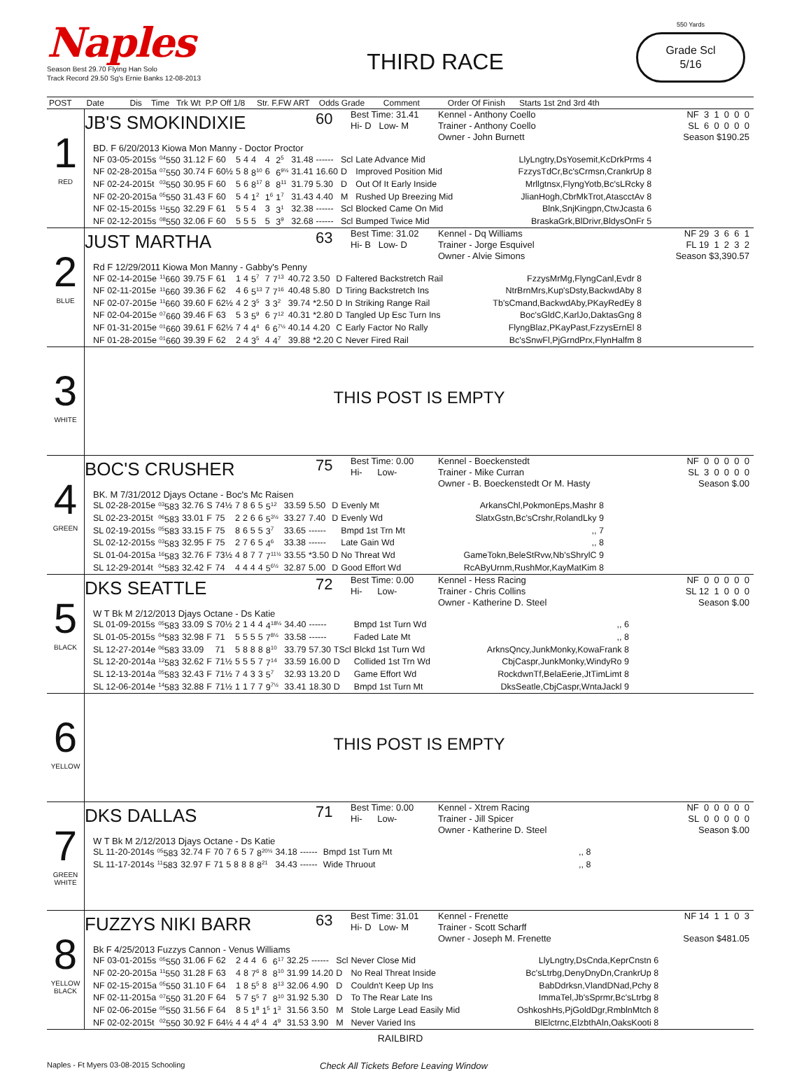Naples
Season Best 29.70 Flying Han Solo
Track Record 29.50 Sg's Ernie Banks 12-08-2013
THIRD RACE
550 Yards
Grade Scl
5/16
| POST | Date Dis Time Trk Wt P.P Off 1/8 Str. F.FW ART Odds Grade Comment Order Of Finish Starts 1st 2nd 3rd 4th |
| --- | --- |
| 1 RED | JB'S SMOKINDIXIE 60 Best Time: 31.41 Hi- D Low- M Kennel - Anthony Coello Trainer - Anthony Coello Owner - John Burnett NF 3 1 0 0 0 SL 6 0 0 0 0 Season $190.25 BD. F 6/20/2013 Kiowa Mon Manny - Doctor Proctor / NF 03-05-2015s / <sup>04</sup> 550 / 31.12 / F / 60 / 5 / 4 / 4 / 4 / 2<sup>5</sup> / 31.48 / ------ / Scl / Late Advance Mid / LlyLngtry,DsYosemit,KcDrkPrms 4 / / NF 02-28-2015a / <sup>07</sup> 550 / 30.74 / F / 60½ / 5 / 8 / 8<sup>10</sup> / 6 / 6<sup>9½</sup> / 31.41 / 16.60 / D / Improved Position Mid / FzzysTdCr,Bc'sCrmsn,CrankrUp 8 / / NF 02-24-2015t / <sup>03</sup> 550 / 30.95 / F / 60 / 5 / 6 / 8<sup>17</sup> / 8 / 8<sup>11</sup> / 31.79 / 5.30 / D / Out Of It Early Inside / Mrllgtnsx,FlyngYotb,Bc'sLRcky 8 / / NF 02-20-2015a / <sup>05</sup> 550 / 31.43 / F / 60 / 5 / 4 / 1<sup>2</sup> / 1<sup>6</sup> / 1<sup>7</sup> / 31.43 / 4.40 / M / Rushed Up Breezing Mid / JlianHogh,CbrMkTrot,AtascctAv 8 / / NF 02-15-2015s / <sup>11</sup> 550 / 32.29 / F / 61 / 5 / 5 / 4 / 3 / 3<sup>1</sup> / 32.38 / ------ / Scl / Blocked Came On Mid / Blnk,SnjKingpn,CtwJcasta 6 / / NF 02-12-2015s / <sup>08</sup> 550 / 32.06 / F / 60 / 5 / 5 / 5 / 5 / 3<sup>9</sup> / 32.68 / ------ / Scl / Bumped Twice Mid / BraskaGrk,BlDrivr,BldysOnFr 5 / |
| 2 BLUE | JUST MARTHA 63 Best Time: 31.02 Hi- B Low- D Kennel - Dq Williams Trainer - Jorge Esquivel Owner - Alvie Simons NF 29 3 6 6 1 FL 19 1 2 3 2 Season $3,390.57 Rd F 12/29/2011 Kiowa Mon Manny - Gabby's Penny / NF 02-14-2015e / <sup>11</sup> 660 / 39.75 / F / 61 / 1 / 4 / 5<sup>7</sup> / 7 / 7<sup>13</sup> / 40.72 / 3.50 / D / Faltered Backstretch Rail / FzzysMrMg,FlyngCanl,Evdr 8 / / NF 02-11-2015e / <sup>11</sup> 660 / 39.36 / F / 62 / 4 / 6 / 5<sup>13</sup> / 7 / 7<sup>16</sup> / 40.48 / 5.80 / D / Tiring Backstretch Ins / NtrBrnMrs,Kup'sDsty,BackwdAby 8 / / NF 02-07-2015e / <sup>11</sup> 660 / 39.60 / F / 62½ / 4 / 2 / 3<sup>5</sup> / 3 / 3<sup>2</sup> / 39.74 / *2.50 / D / In Striking Range Rail / Tb'sCmand,BackwdAby,PKayRedEy 8 / / NF 02-04-2015e / <sup>07</sup> 660 / 39.46 / F / 63 / 5 / 3 / 5<sup>9</sup> / 6 / 7<sup>12</sup> / 40.31 / *2.80 / D / Tangled Up Esc Turn Ins / Boc'sGldC,KarlJo,DaktasGng 8 / / NF 01-31-2015e / <sup>01</sup> 660 / 39.61 / F / 62½ / 7 / 4 / 4<sup>4</sup> / 6 / 6<sup>7½</sup> / 40.14 / 4.20 / C / Early Factor No Rally / FlyngBlaz,PKayPast,FzzysErnEl 8 / / NF 01-28-2015e / <sup>01</sup> 660 / 39.39 / F / 62 / 2 / 4 / 3<sup>5</sup> / 4 / 4<sup>7</sup> / 39.88 / *2.20 / C / Never Fired Rail / Bc'sSnwFl,PjGrndPrx,FlynHalfm 8 / |
| 3 WHITE | THIS POST IS EMPTY |
| 4 GREEN | BOC'S CRUSHER 75 Best Time: 0.00 Hi- Low- Kennel - Boeckenstedt Trainer - Mike Curran Owner - B. Boeckenstedt Or M. Hasty NF 0 0 0 0 0 SL 3 0 0 0 0 Season $.00 BK. M 7/31/2012 Djays Octane - Boc's Mc Raisen / SL 02-28-2015e / <sup>03</sup> 583 / 32.76 / S / 74½ / 7 / 8 / 6 / 5 / 5<sup>12</sup> / 33.59 / 5.50 / D / Evenly Mt / ArkansChl,PokmonEps,Mashr 8 / / SL 02-23-2015t / <sup>06</sup> 583 / 33.01 / F / 75 / 2 / 2 / 6 / 6 / 5<sup>3½</sup> / 33.27 / 7.40 / D / Evenly Wd / SlatxGstn,Bc'sCrshr,RolandLky 9 / / SL 02-19-2015s / <sup>05</sup> 583 / 33.15 / F / 75 / 8 / 6 / 5 / 5 / 3<sup>7</sup> / 33.65 / ------ / / Bmpd 1st Trn Mt / ,, 7 / / SL 02-12-2015s / <sup>03</sup> 583 / 32.95 / F / 75 / 2 / 7 / 6 / 5 / 4<sup>6</sup> / 33.38 / ------ / / Late Gain Wd / ,, 8 / / SL 01-04-2015a / <sup>16</sup> 583 / 32.76 / F / 73½ / 4 / 8 / 7 / 7 / 7<sup>11½</sup> / 33.55 / *3.50 / D / No Threat Wd / GameTokn,BeleStRvw,Nb'sShrylC 9 / / SL 12-29-2014t / <sup>04</sup> 583 / 32.42 / F / 74 / 4 / 4 / 4 / 4 / 5<sup>6½</sup> / 32.87 / 5.00 / D / Good Effort Wd / RcAByUrnm,RushMor,KayMatKim 8 / |
| 5 BLACK | DKS SEATTLE 72 Best Time: 0.00 Hi- Low- Kennel - Hess Racing Trainer - Chris Collins Owner - Katherine D. Steel NF 0 0 0 0 0 SL 12 1 0 0 0 Season $.00 W T Bk M 2/12/2013 Djays Octane - Ds Katie / SL 01-09-2015s / <sup>05</sup> 583 / 33.09 / S / 70½ / 2 / 1 / 4 / 4 / 4<sup>18½</sup> / 34.40 / ------ / / Bmpd 1st Turn Wd / ,, 6 / / SL 01-05-2015s / <sup>04</sup> 583 / 32.98 / F / 71 / 5 / 5 / 5 / 5 / 7<sup>8½</sup> / 33.58 / ------ / / Faded Late Mt / ,, 8 / / SL 12-27-2014e / <sup>06</sup> 583 / 33.09 / / 71 / 5 / 8 / 8 / 8 / 8<sup>10</sup> / 33.79 / 57.30 / TScl / Blckd 1st Turn Wd / ArknsQncy,JunkMonky,KowaFrank 8 / / SL 12-20-2014a / <sup>12</sup> 583 / 32.62 / F / 71½ / 5 / 5 / 5 / 7 / 7<sup>14</sup> / 33.59 / 16.00 / D / Collided 1st Trn Wd / CbjCaspr,JunkMonky,WindyRo 9 / / SL 12-13-2014a / <sup>05</sup> 583 / 32.43 / F / 71½ / 7 / 4 / 3 / 3 / 5<sup>7</sup> / 32.93 / 13.20 / D / Game Effort Wd / RockdwnTf,BelaEerie,JtTimLimt 8 / / SL 12-06-2014e / <sup>14</sup> 583 / 32.88 / F / 71½ / 1 / 1 / 7 / 7 / 9<sup>7½</sup> / 33.41 / 18.30 / D / Bmpd 1st Turn Mt / DksSeatle,CbjCaspr,WntaJackl 9 / |
| 6 YELLOW | THIS POST IS EMPTY |
| 7 GREEN WHITE | DKS DALLAS 71 Best Time: 0.00 Hi- Low- Kennel - Xtrem Racing Trainer - Jill Spicer Owner - Katherine D. Steel NF 0 0 0 0 0 SL 0 0 0 0 0 Season $.00 W T Bk M 2/12/2013 Djays Octane - Ds Katie / SL 11-20-2014s / <sup>05</sup> 583 / 32.74 / F / 70 / 7 / 6 / 5 / 7 / 8<sup>20½</sup> / 34.18 / ------ / / Bmpd 1st Turn Mt / ,, 8 / / SL 11-17-2014s / <sup>11</sup> 583 / 32.97 / F / 71 / 5 / 8 / 8 / 8 / 8<sup>21</sup> / 34.43 / ------ / / Wide Thruout / ,, 8 / |
| 8 YELLOW BLACK | FUZZYS NIKI BARR 63 Best Time: 31.01 Hi- D Low- M Kennel - Frenette Trainer - Scott Scharff Owner - Joseph M. Frenette NF 14 1 1 0 3 Season $481.05 Bk F 4/25/2013 Fuzzys Cannon - Venus Williams / NF 03-01-2015s / <sup>05</sup> 550 / 31.06 / F / 62 / 2 / 4 / 4 / 6 / 6<sup>17</sup> / 32.25 / ------ / Scl / Never Close Mid / LlyLngtry,DsCnda,KeprCnstn 6 / / NF 02-20-2015a / <sup>11</sup> 550 / 31.28 / F / 63 / 4 / 8 / 7<sup>6</sup> / 8 / 8<sup>10</sup> / 31.99 / 14.20 / D / No Real Threat Inside / Bc'sLtrbg,DenyDnyDn,CrankrUp 8 / / NF 02-15-2015a / <sup>05</sup> 550 / 31.10 / F / 64 / 1 / 8 / 5<sup>5</sup> / 8 / 8<sup>13</sup> / 32.06 / 4.90 / D / Couldn't Keep Up Ins / BabDdrksn,VlandDNad,Pchy 8 / / NF 02-11-2015a / <sup>07</sup> 550 / 31.20 / F / 64 / 5 / 7 / 5<sup>5</sup> / 7 / 8<sup>10</sup> / 31.92 / 5.30 / D / To The Rear Late Ins / ImmaTel,Jb'sSprmr,Bc'sLtrbg 8 / / NF 02-06-2015e / <sup>05</sup> 550 / 31.56 / F / 64 / 8 / 5 / 1<sup>8</sup> / 1<sup>5</sup> / 1<sup>3</sup> / 31.56 / 3.50 / M / Stole Large Lead Easily Mid / OshkoshHs,PjGoldDgr,RmblnMtch 8 / / NF 02-02-2015t / <sup>02</sup> 550 / 30.92 / F / 64½ / 4 / 4 / 4<sup>6</sup> / 4 / 4<sup>9</sup> / 31.53 / 3.90 / M / Never Varied Ins / BlElctrnc,ElzbthAln,OaksKooti 8 / |
RAILBIRD
Naples - Ft Myers 03-08-2015 Schooling
Check All Tickets Before Leaving Window